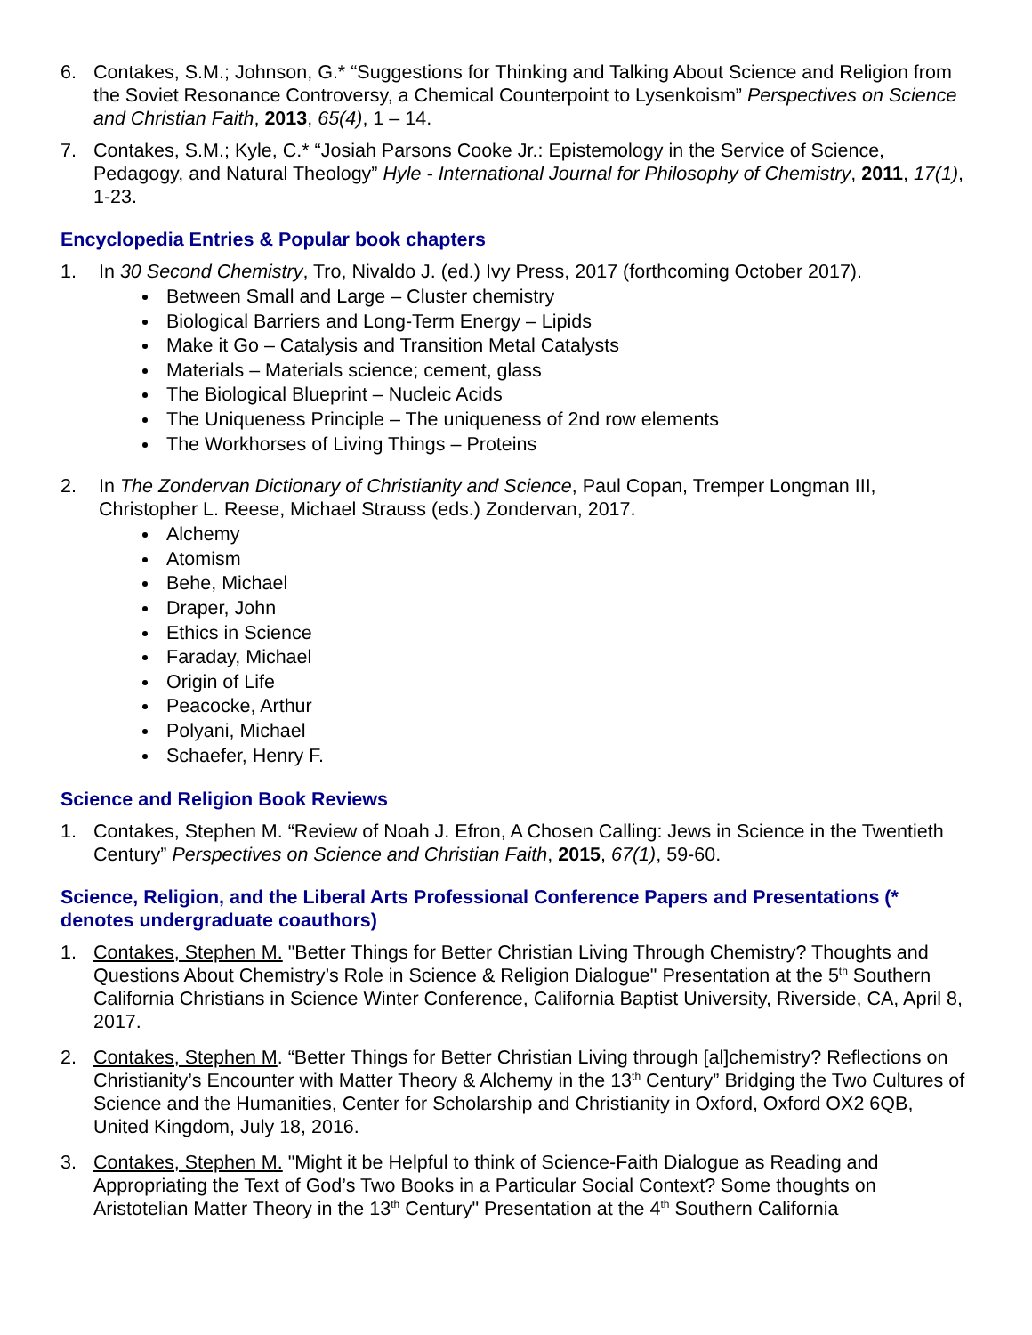6. Contakes, S.M.; Johnson, G.* “Suggestions for Thinking and Talking About Science and Religion from the Soviet Resonance Controversy, a Chemical Counterpoint to Lysenkoism” Perspectives on Science and Christian Faith, 2013, 65(4), 1 – 14.
7. Contakes, S.M.; Kyle, C.* “Josiah Parsons Cooke Jr.: Epistemology in the Service of Science, Pedagogy, and Natural Theology” Hyle - International Journal for Philosophy of Chemistry, 2011, 17(1), 1-23.
Encyclopedia Entries & Popular book chapters
1. In 30 Second Chemistry, Tro, Nivaldo J. (ed.) Ivy Press, 2017 (forthcoming October 2017).
Between Small and Large – Cluster chemistry
Biological Barriers and Long-Term Energy – Lipids
Make it Go – Catalysis and Transition Metal Catalysts
Materials – Materials science; cement, glass
The Biological Blueprint – Nucleic Acids
The Uniqueness Principle – The uniqueness of 2nd row elements
The Workhorses of Living Things – Proteins
2. In The Zondervan Dictionary of Christianity and Science, Paul Copan, Tremper Longman III, Christopher L. Reese, Michael Strauss (eds.) Zondervan, 2017.
Alchemy
Atomism
Behe, Michael
Draper, John
Ethics in Science
Faraday, Michael
Origin of Life
Peacocke, Arthur
Polyani, Michael
Schaefer, Henry F.
Science and Religion Book Reviews
1. Contakes, Stephen M. “Review of Noah J. Efron, A Chosen Calling: Jews in Science in the Twentieth Century” Perspectives on Science and Christian Faith, 2015, 67(1), 59-60.
Science, Religion, and the Liberal Arts Professional Conference Papers and Presentations (* denotes undergraduate coauthors)
1. Contakes, Stephen M. "Better Things for Better Christian Living Through Chemistry? Thoughts and Questions About Chemistry’s Role in Science & Religion Dialogue" Presentation at the 5<sup>th</sup> Southern California Christians in Science Winter Conference, California Baptist University, Riverside, CA, April 8, 2017.
2. Contakes, Stephen M. “Better Things for Better Christian Living through [al]chemistry? Reflections on Christianity’s Encounter with Matter Theory & Alchemy in the 13<sup>th</sup> Century” Bridging the Two Cultures of Science and the Humanities, Center for Scholarship and Christianity in Oxford, Oxford OX2 6QB, United Kingdom, July 18, 2016.
3. Contakes, Stephen M. "Might it be Helpful to think of Science-Faith Dialogue as Reading and Appropriating the Text of God’s Two Books in a Particular Social Context? Some thoughts on Aristotelian Matter Theory in the 13<sup>th</sup> Century" Presentation at the 4<sup>th</sup> Southern California